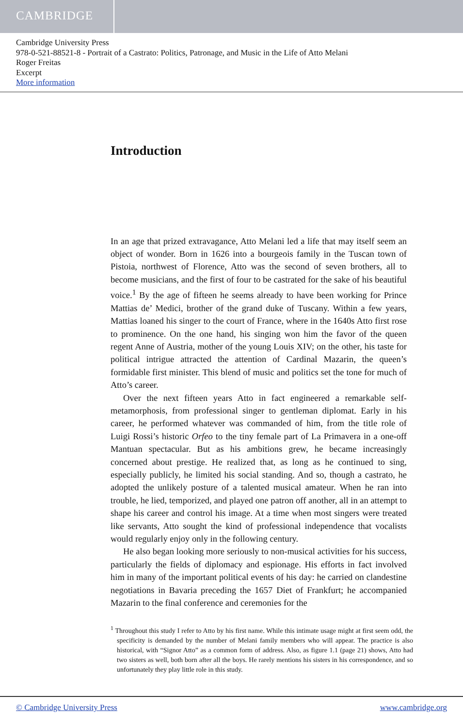CAMBRIDGE
Cambridge University Press
978-0-521-88521-8 - Portrait of a Castrato: Politics, Patronage, and Music in the Life of Atto Melani
Roger Freitas
Excerpt
More information
Introduction
In an age that prized extravagance, Atto Melani led a life that may itself seem an object of wonder. Born in 1626 into a bourgeois family in the Tuscan town of Pistoia, northwest of Florence, Atto was the second of seven brothers, all to become musicians, and the first of four to be castrated for the sake of his beautiful voice.<sup>1</sup> By the age of fifteen he seems already to have been working for Prince Mattias de’ Medici, brother of the grand duke of Tuscany. Within a few years, Mattias loaned his singer to the court of France, where in the 1640s Atto first rose to prominence. On the one hand, his singing won him the favor of the queen regent Anne of Austria, mother of the young Louis XIV; on the other, his taste for political intrigue attracted the attention of Cardinal Mazarin, the queen’s formidable first minister. This blend of music and politics set the tone for much of Atto’s career.
Over the next fifteen years Atto in fact engineered a remarkable self-metamorphosis, from professional singer to gentleman diplomat. Early in his career, he performed whatever was commanded of him, from the title role of Luigi Rossi’s historic Orfeo to the tiny female part of La Primavera in a one-off Mantuan spectacular. But as his ambitions grew, he became increasingly concerned about prestige. He realized that, as long as he continued to sing, especially publicly, he limited his social standing. And so, though a castrato, he adopted the unlikely posture of a talented musical amateur. When he ran into trouble, he lied, temporized, and played one patron off another, all in an attempt to shape his career and control his image. At a time when most singers were treated like servants, Atto sought the kind of professional independence that vocalists would regularly enjoy only in the following century.
He also began looking more seriously to non-musical activities for his success, particularly the fields of diplomacy and espionage. His efforts in fact involved him in many of the important political events of his day: he carried on clandestine negotiations in Bavaria preceding the 1657 Diet of Frankfurt; he accompanied Mazarin to the final conference and ceremonies for the
<sup>1</sup> Throughout this study I refer to Atto by his first name. While this intimate usage might at first seem odd, the specificity is demanded by the number of Melani family members who will appear. The practice is also historical, with “Signor Atto” as a common form of address. Also, as figure 1.1 (page 21) shows, Atto had two sisters as well, both born after all the boys. He rarely mentions his sisters in his correspondence, and so unfortunately they play little role in this study.
© Cambridge University Press www.cambridge.org